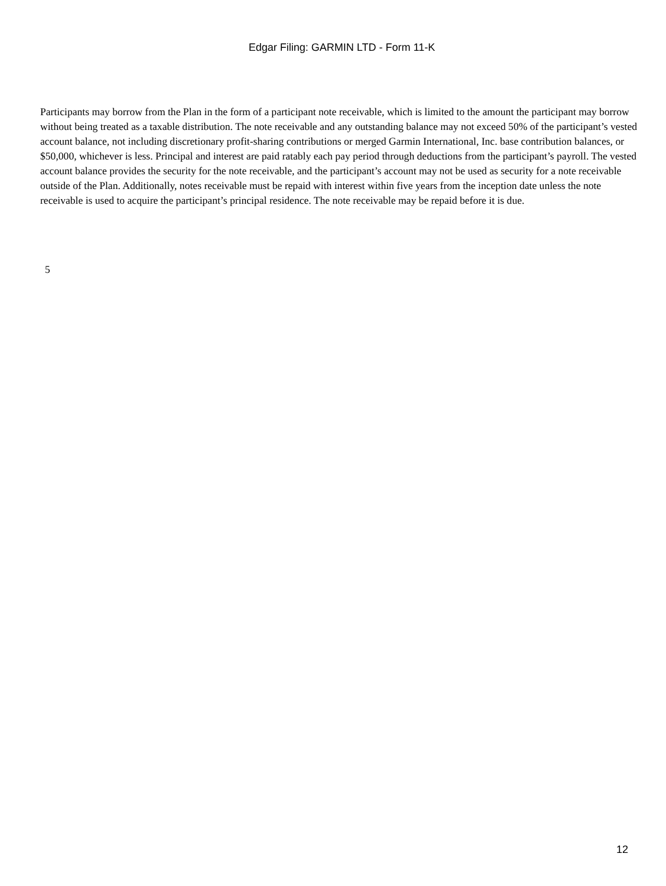Edgar Filing: GARMIN LTD - Form 11-K
Participants may borrow from the Plan in the form of a participant note receivable, which is limited to the amount the participant may borrow without being treated as a taxable distribution. The note receivable and any outstanding balance may not exceed 50% of the participant’s vested account balance, not including discretionary profit-sharing contributions or merged Garmin International, Inc. base contribution balances, or $50,000, whichever is less. Principal and interest are paid ratably each pay period through deductions from the participant’s payroll. The vested account balance provides the security for the note receivable, and the participant’s account may not be used as security for a note receivable outside of the Plan. Additionally, notes receivable must be repaid with interest within five years from the inception date unless the note receivable is used to acquire the participant’s principal residence. The note receivable may be repaid before it is due.
5
12